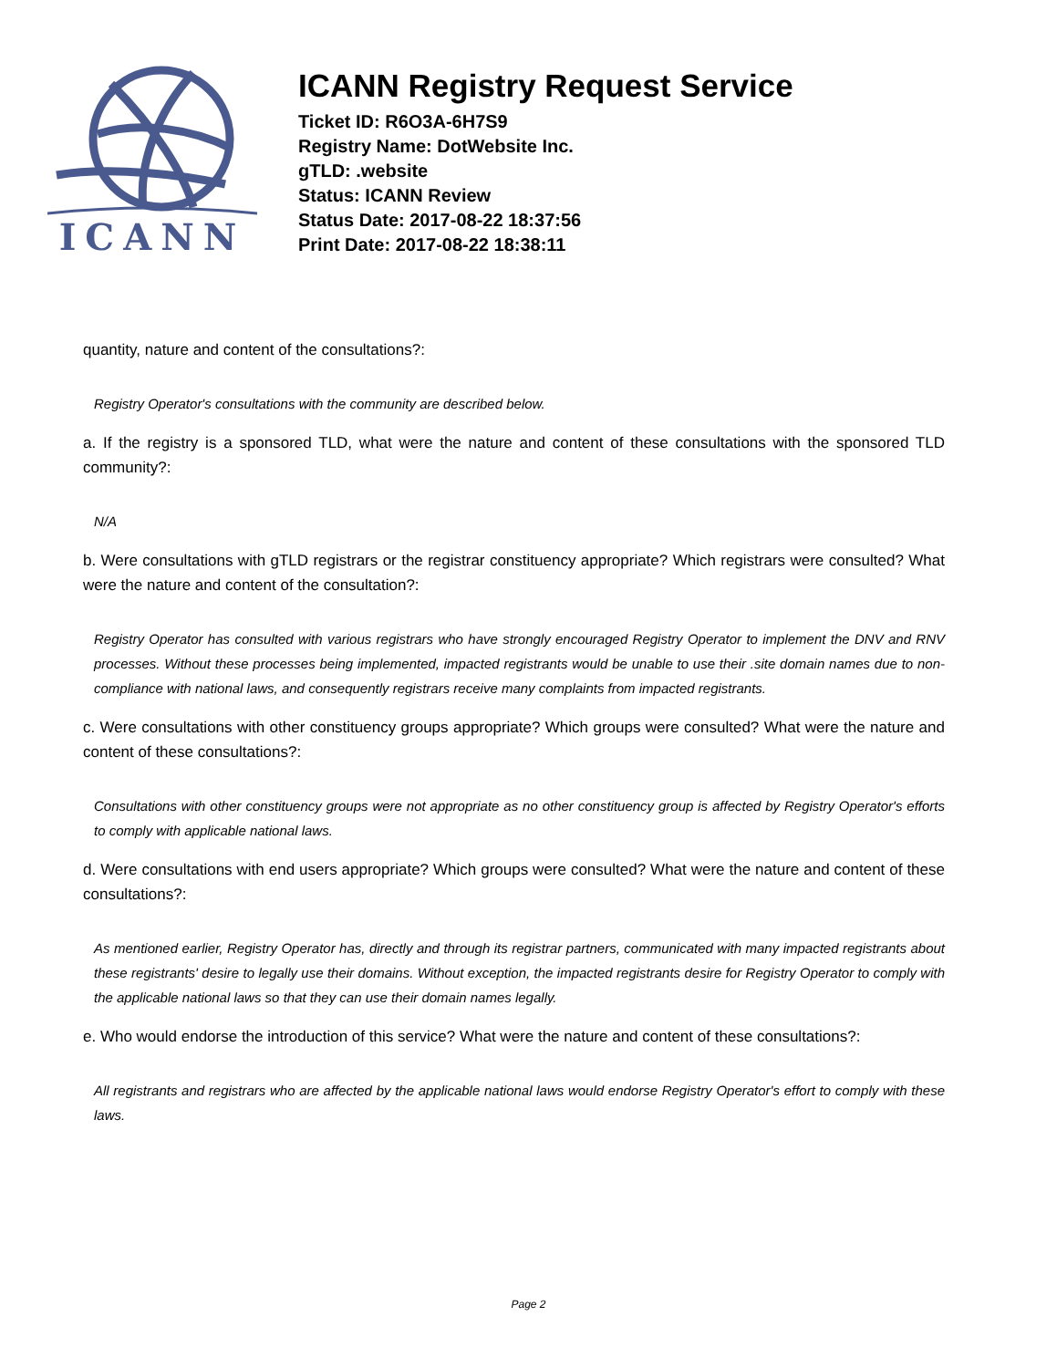ICANN
ICANN Registry Request Service
Ticket ID: R6O3A-6H7S9
Registry Name: DotWebsite Inc.
gTLD: .website
Status: ICANN Review
Status Date: 2017-08-22 18:37:56
Print Date: 2017-08-22 18:38:11
quantity, nature and content of the consultations?:
Registry Operator's consultations with the community are described below.
a. If the registry is a sponsored TLD, what were the nature and content of these consultations with the sponsored TLD community?:
N/A
b. Were consultations with gTLD registrars or the registrar constituency appropriate? Which registrars were consulted? What were the nature and content of the consultation?:
Registry Operator has consulted with various registrars who have strongly encouraged Registry Operator to implement the DNV and RNV processes. Without these processes being implemented, impacted registrants would be unable to use their .site domain names due to non-compliance with national laws, and consequently registrars receive many complaints from impacted registrants.
c. Were consultations with other constituency groups appropriate? Which groups were consulted? What were the nature and content of these consultations?:
Consultations with other constituency groups were not appropriate as no other constituency group is affected by Registry Operator's efforts to comply with applicable national laws.
d. Were consultations with end users appropriate? Which groups were consulted? What were the nature and content of these consultations?:
As mentioned earlier, Registry Operator has, directly and through its registrar partners, communicated with many impacted registrants about these registrants' desire to legally use their domains. Without exception, the impacted registrants desire for Registry Operator to comply with the applicable national laws so that they can use their domain names legally.
e. Who would endorse the introduction of this service? What were the nature and content of these consultations?:
All registrants and registrars who are affected by the applicable national laws would endorse Registry Operator's effort to comply with these laws.
Page 2